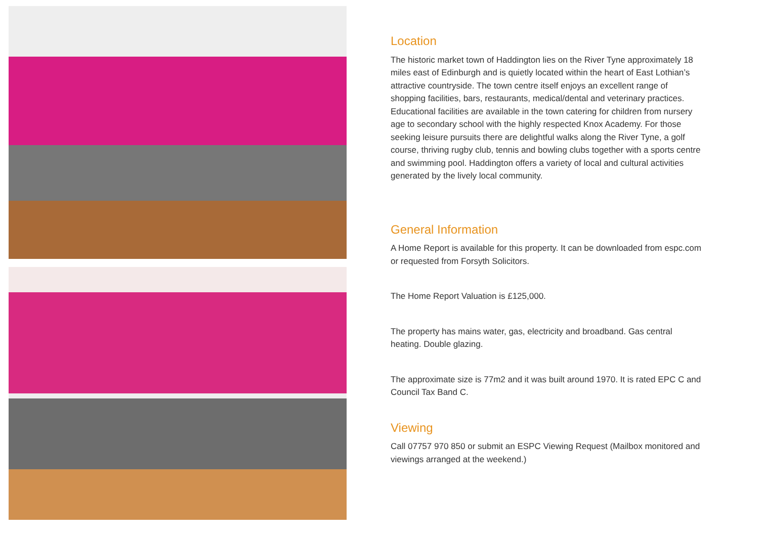Location
The historic market town of Haddington lies on the River Tyne approximately 18 miles east of Edinburgh and is quietly located within the heart of East Lothian’s attractive countryside. The town centre itself enjoys an excellent range of shopping facilities, bars, restaurants, medical/dental and veterinary practices. Educational facilities are available in the town catering for children from nursery age to secondary school with the highly respected Knox Academy. For those seeking leisure pursuits there are delightful walks along the River Tyne, a golf course, thriving rugby club, tennis and bowling clubs together with a sports centre and swimming pool. Haddington offers a variety of local and cultural activities generated by the lively local community.
General Information
A Home Report is available for this property. It can be downloaded from espc.com or requested from Forsyth Solicitors.
The Home Report Valuation is £125,000.
The property has mains water, gas, electricity and broadband. Gas central heating. Double glazing.
The approximate size is 77m2 and it was built around 1970. It is rated EPC C and Council Tax Band C.
Viewing
Call 07757 970 850 or submit an ESPC Viewing Request (Mailbox monitored and viewings arranged at the weekend.)